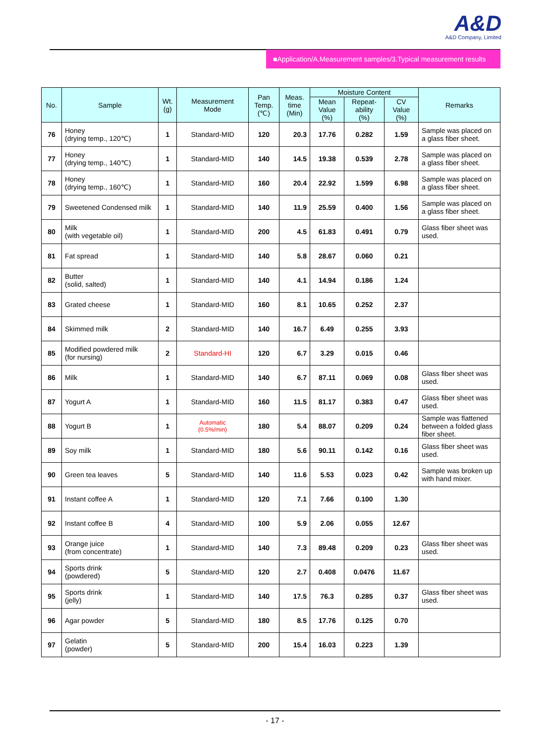A&D
A&D Company, Limited
■Application/A.Measurement samples/3.Typical measurement results
| No. | Sample | Wt. (g) | Measurement Mode | Pan Temp. (℃) | Meas. time (Min) | Moisture Content | | | Remarks |
| --- | --- | --- | --- | --- | --- | --- | --- | --- | --- |
| | | | | | | Mean Value (%) | Repeat- ability (%) | CV Value (%) | |
| 76 | Honey (drying temp., 120℃) | 1 | Standard-MID | 120 | 20.3 | 17.76 | 0.282 | 1.59 | Sample was placed on a glass fiber sheet. |
| 77 | Honey (drying temp., 140℃) | 1 | Standard-MID | 140 | 14.5 | 19.38 | 0.539 | 2.78 | Sample was placed on a glass fiber sheet. |
| 78 | Honey (drying temp., 160℃) | 1 | Standard-MID | 160 | 20.4 | 22.92 | 1.599 | 6.98 | Sample was placed on a glass fiber sheet. |
| 79 | Sweetened Condensed milk | 1 | Standard-MID | 140 | 11.9 | 25.59 | 0.400 | 1.56 | Sample was placed on a glass fiber sheet. |
| 80 | Milk (with vegetable oil) | 1 | Standard-MID | 200 | 4.5 | 61.83 | 0.491 | 0.79 | Glass fiber sheet was used. |
| 81 | Fat spread | 1 | Standard-MID | 140 | 5.8 | 28.67 | 0.060 | 0.21 | |
| 82 | Butter (solid, salted) | 1 | Standard-MID | 140 | 4.1 | 14.94 | 0.186 | 1.24 | |
| 83 | Grated cheese | 1 | Standard-MID | 160 | 8.1 | 10.65 | 0.252 | 2.37 | |
| 84 | Skimmed milk | 2 | Standard-MID | 140 | 16.7 | 6.49 | 0.255 | 3.93 | |
| 85 | Modified powdered milk (for nursing) | 2 | Standard-HI | 120 | 6.7 | 3.29 | 0.015 | 0.46 | |
| 86 | Milk | 1 | Standard-MID | 140 | 6.7 | 87.11 | 0.069 | 0.08 | Glass fiber sheet was used. |
| 87 | Yogurt A | 1 | Standard-MID | 160 | 11.5 | 81.17 | 0.383 | 0.47 | Glass fiber sheet was used. |
| 88 | Yogurt B | 1 | Automatic (0.5%/min) | 180 | 5.4 | 88.07 | 0.209 | 0.24 | Sample was flattened between a folded glass fiber sheet. |
| 89 | Soy milk | 1 | Standard-MID | 180 | 5.6 | 90.11 | 0.142 | 0.16 | Glass fiber sheet was used. |
| 90 | Green tea leaves | 5 | Standard-MID | 140 | 11.6 | 5.53 | 0.023 | 0.42 | Sample was broken up with hand mixer. |
| 91 | Instant coffee A | 1 | Standard-MID | 120 | 7.1 | 7.66 | 0.100 | 1.30 | |
| 92 | Instant coffee B | 4 | Standard-MID | 100 | 5.9 | 2.06 | 0.055 | 12.67 | |
| 93 | Orange juice (from concentrate) | 1 | Standard-MID | 140 | 7.3 | 89.48 | 0.209 | 0.23 | Glass fiber sheet was used. |
| 94 | Sports drink (powdered) | 5 | Standard-MID | 120 | 2.7 | 0.408 | 0.0476 | 11.67 | |
| 95 | Sports drink (jelly) | 1 | Standard-MID | 140 | 17.5 | 76.3 | 0.285 | 0.37 | Glass fiber sheet was used. |
| 96 | Agar powder | 5 | Standard-MID | 180 | 8.5 | 17.76 | 0.125 | 0.70 | |
| 97 | Gelatin (powder) | 5 | Standard-MID | 200 | 15.4 | 16.03 | 0.223 | 1.39 | |
- 17 -